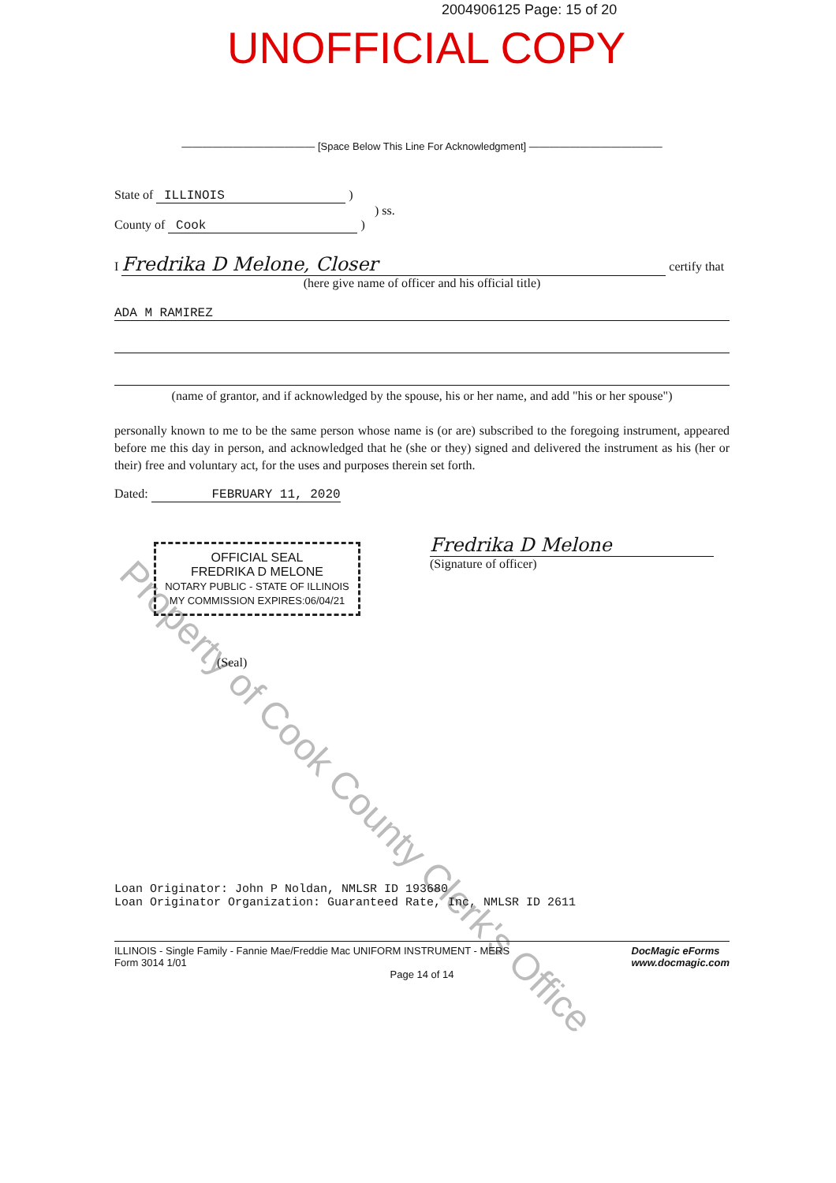2004906125 Page: 15 of 20
UNOFFICIAL COPY
Property of Cook County Clerk's Office
————————————— [Space Below This Line For Acknowledgment] —————————————
State of ILLINOIS )
) ss.
County of Cook )
I Fredrika D Melone, Closer certify that
(here give name of officer and his official title)
ADA M RAMIREZ
(name of grantor, and if acknowledged by the spouse, his or her name, and add "his or her spouse")
personally known to me to be the same person whose name is (or are) subscribed to the foregoing instrument, appeared before me this day in person, and acknowledged that he (she or they) signed and delivered the instrument as his (her or their) free and voluntary act, for the uses and purposes therein set forth.
Dated: FEBRUARY 11, 2020
OFFICIAL SEAL
FREDRIKA D MELONE
NOTARY PUBLIC - STATE OF ILLINOIS
MY COMMISSION EXPIRES:06/04/21
(Seal)
Fredrika D Melone
(Signature of officer)
Loan Originator: John P Noldan, NMLSR ID 193680
Loan Originator Organization: Guaranteed Rate, Inc, NMLSR ID 2611
ILLINOIS - Single Family - Fannie Mae/Freddie Mac UNIFORM INSTRUMENT - MERS
Form 3014 1/01
DocMagic eForms
www.docmagic.com
Page 14 of 14